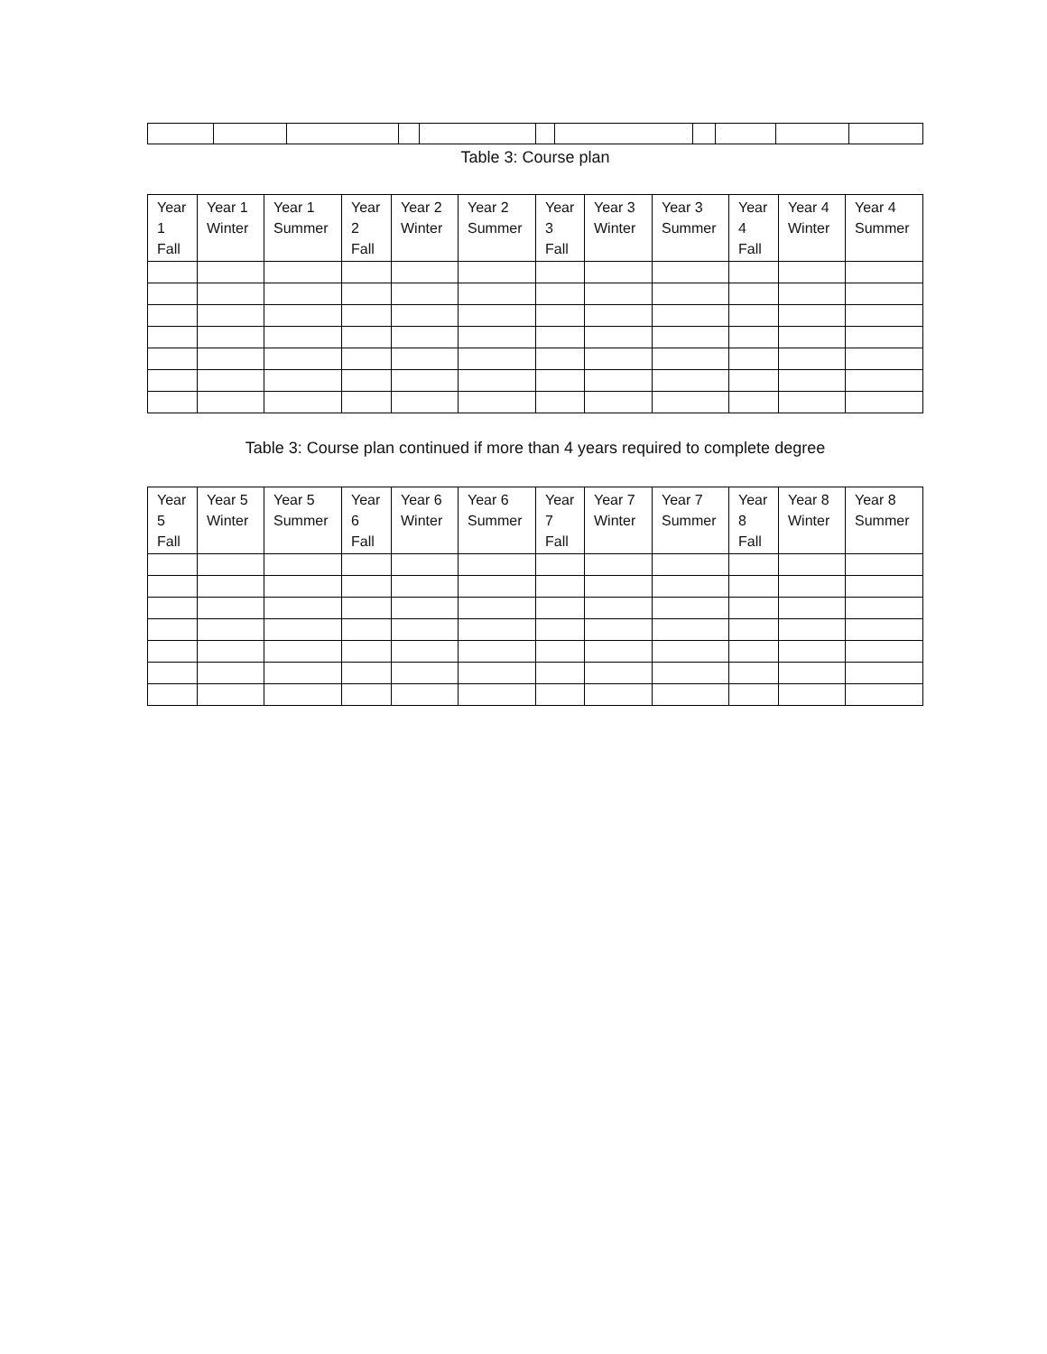Table 3: Course plan
| Year 1 Fall | Year 1 Winter | Year 1 Summer | Year 2 Fall | Year 2 Winter | Year 2 Summer | Year 3 Fall | Year 3 Winter | Year 3 Summer | Year 4 Fall | Year 4 Winter | Year 4 Summer |
| --- | --- | --- | --- | --- | --- | --- | --- | --- | --- | --- | --- |
Table 3: Course plan continued if more than 4 years required to complete degree
| Year 5 Fall | Year 5 Winter | Year 5 Summer | Year 6 Fall | Year 6 Winter | Year 6 Summer | Year 7 Fall | Year 7 Winter | Year 7 Summer | Year 8 Fall | Year 8 Winter | Year 8 Summer |
| --- | --- | --- | --- | --- | --- | --- | --- | --- | --- | --- | --- |